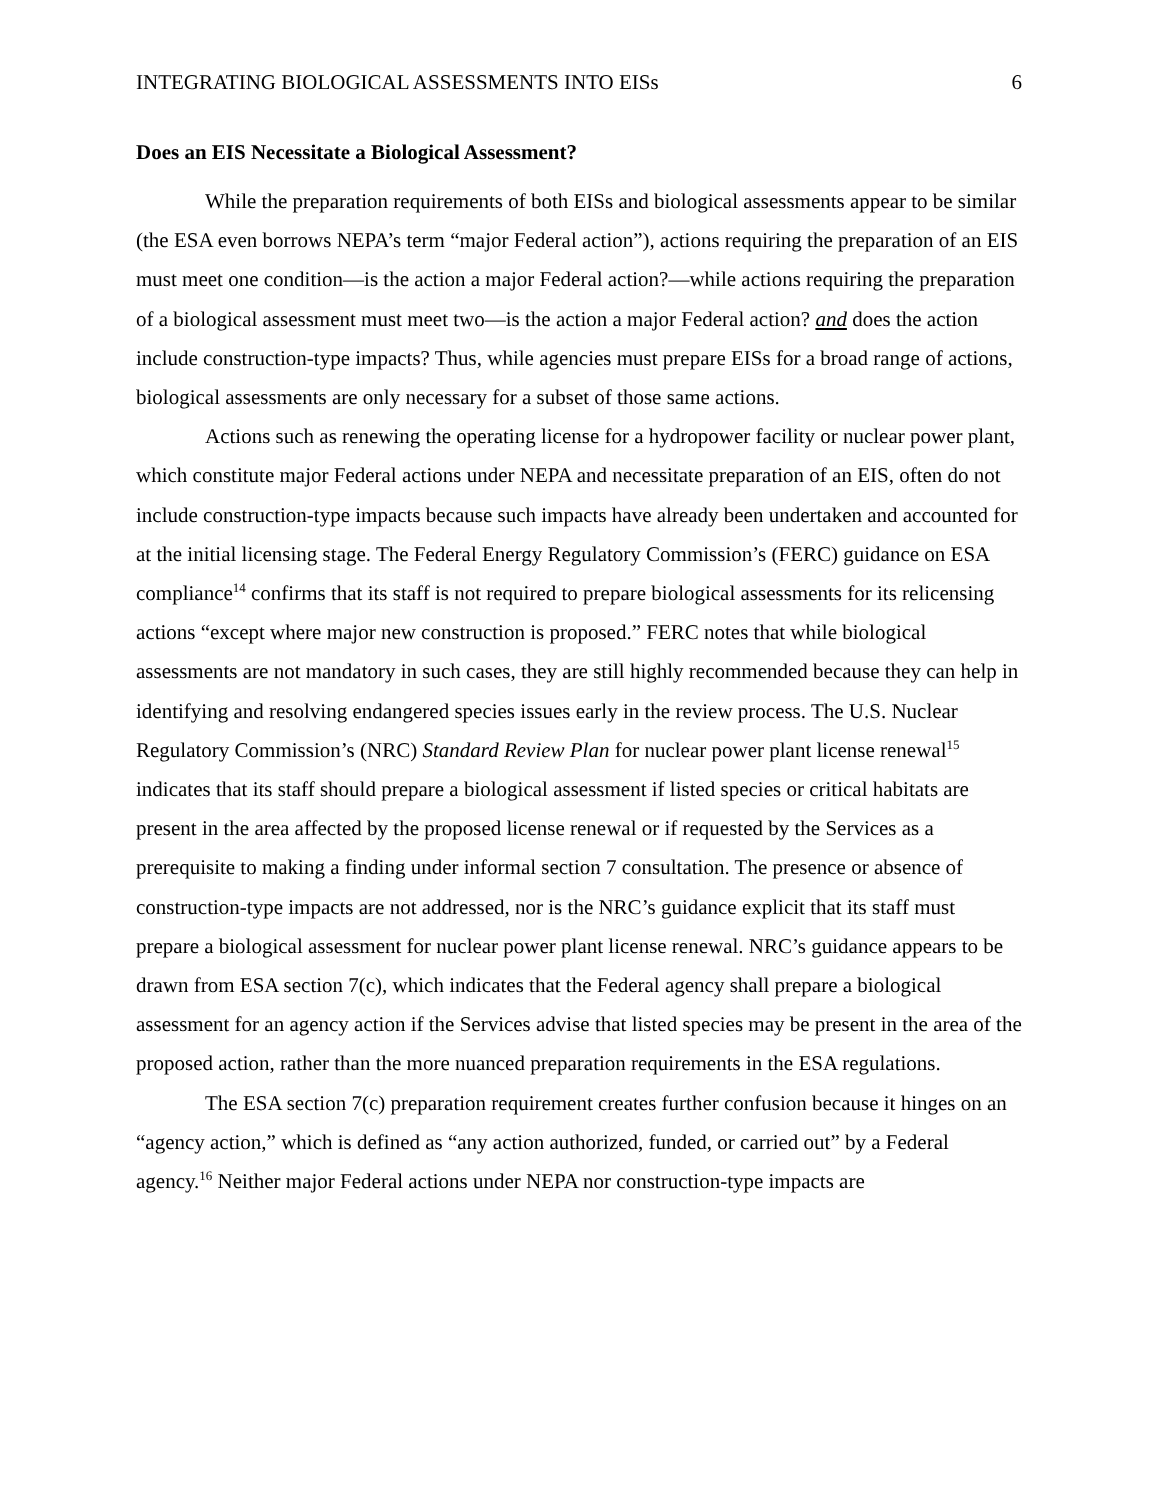INTEGRATING BIOLOGICAL ASSESSMENTS INTO EISs 6
Does an EIS Necessitate a Biological Assessment?
While the preparation requirements of both EISs and biological assessments appear to be similar (the ESA even borrows NEPA’s term “major Federal action”), actions requiring the preparation of an EIS must meet one condition—is the action a major Federal action?—while actions requiring the preparation of a biological assessment must meet two—is the action a major Federal action? and does the action include construction-type impacts? Thus, while agencies must prepare EISs for a broad range of actions, biological assessments are only necessary for a subset of those same actions.
Actions such as renewing the operating license for a hydropower facility or nuclear power plant, which constitute major Federal actions under NEPA and necessitate preparation of an EIS, often do not include construction-type impacts because such impacts have already been undertaken and accounted for at the initial licensing stage. The Federal Energy Regulatory Commission’s (FERC) guidance on ESA compliance<sup>14</sup> confirms that its staff is not required to prepare biological assessments for its relicensing actions “except where major new construction is proposed.” FERC notes that while biological assessments are not mandatory in such cases, they are still highly recommended because they can help in identifying and resolving endangered species issues early in the review process. The U.S. Nuclear Regulatory Commission’s (NRC) Standard Review Plan for nuclear power plant license renewal<sup>15</sup> indicates that its staff should prepare a biological assessment if listed species or critical habitats are present in the area affected by the proposed license renewal or if requested by the Services as a prerequisite to making a finding under informal section 7 consultation. The presence or absence of construction-type impacts are not addressed, nor is the NRC’s guidance explicit that its staff must prepare a biological assessment for nuclear power plant license renewal. NRC’s guidance appears to be drawn from ESA section 7(c), which indicates that the Federal agency shall prepare a biological assessment for an agency action if the Services advise that listed species may be present in the area of the proposed action, rather than the more nuanced preparation requirements in the ESA regulations.
The ESA section 7(c) preparation requirement creates further confusion because it hinges on an “agency action,” which is defined as “any action authorized, funded, or carried out” by a Federal agency.<sup>16</sup> Neither major Federal actions under NEPA nor construction-type impacts are